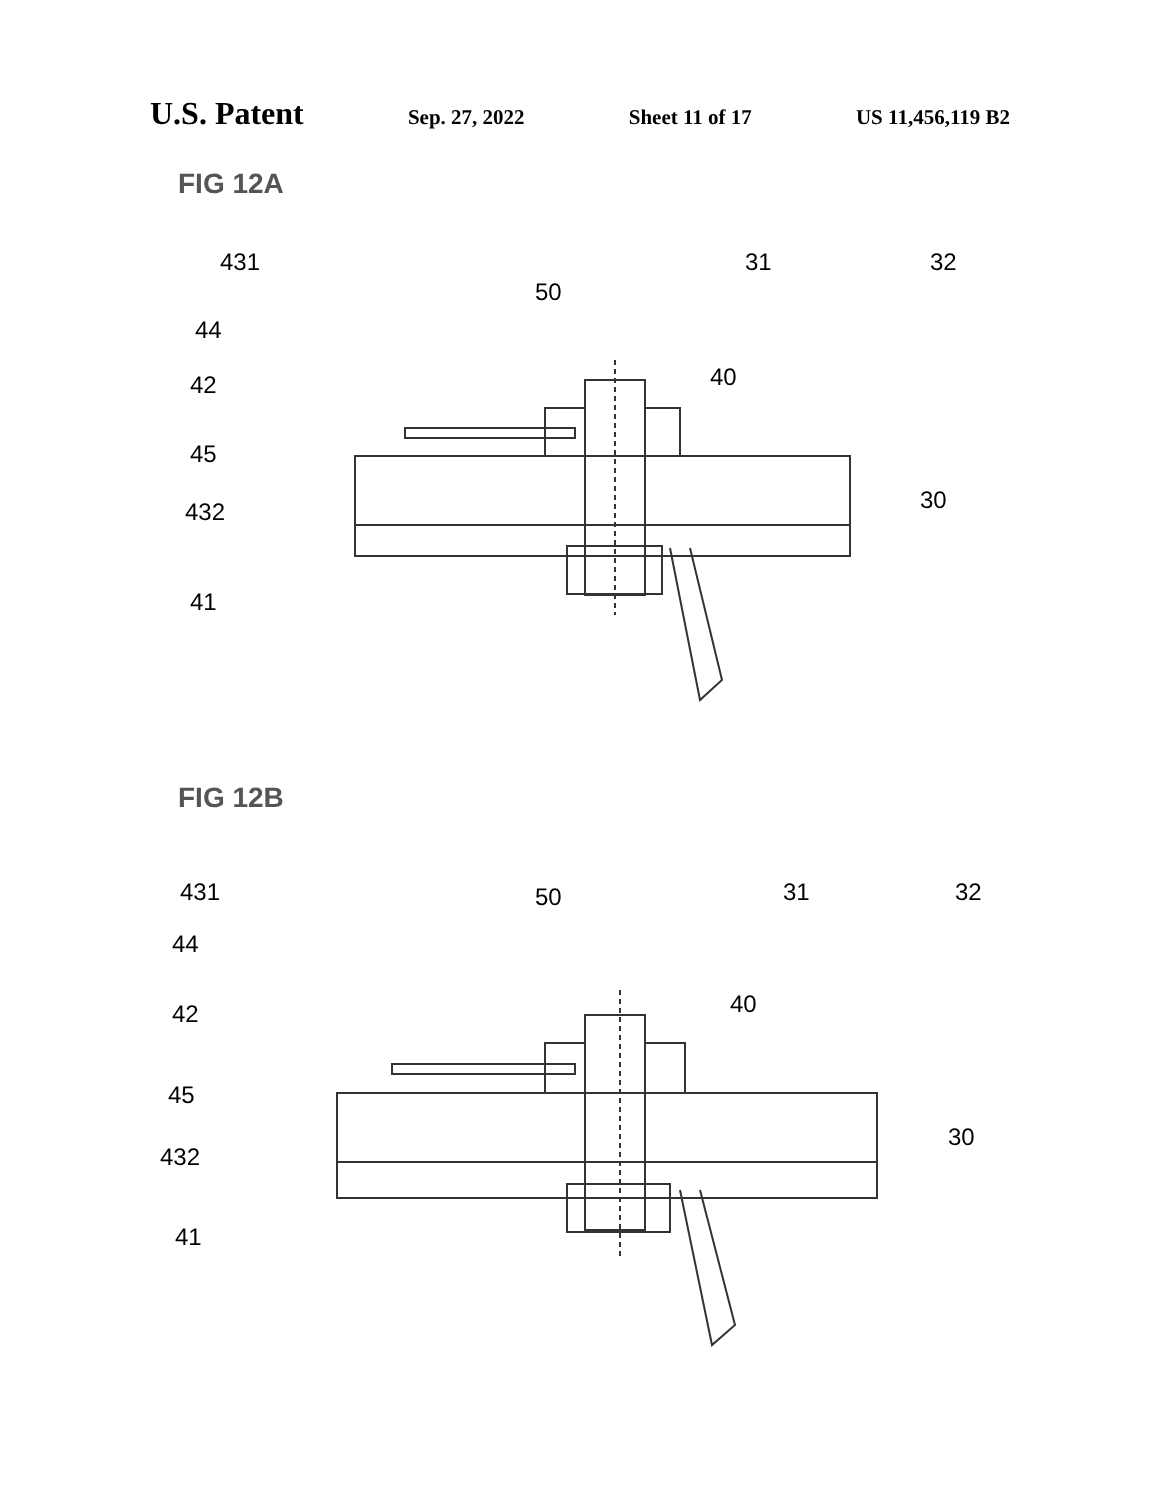U.S. Patent Sep. 27, 2022 Sheet 11 of 17 US 11,456,119 B2
FIG 12A
431
50
31
32
44
40
42
45
30
432
41
FIG 12B
431
50
31
32
44
40
42
45
30
432
41